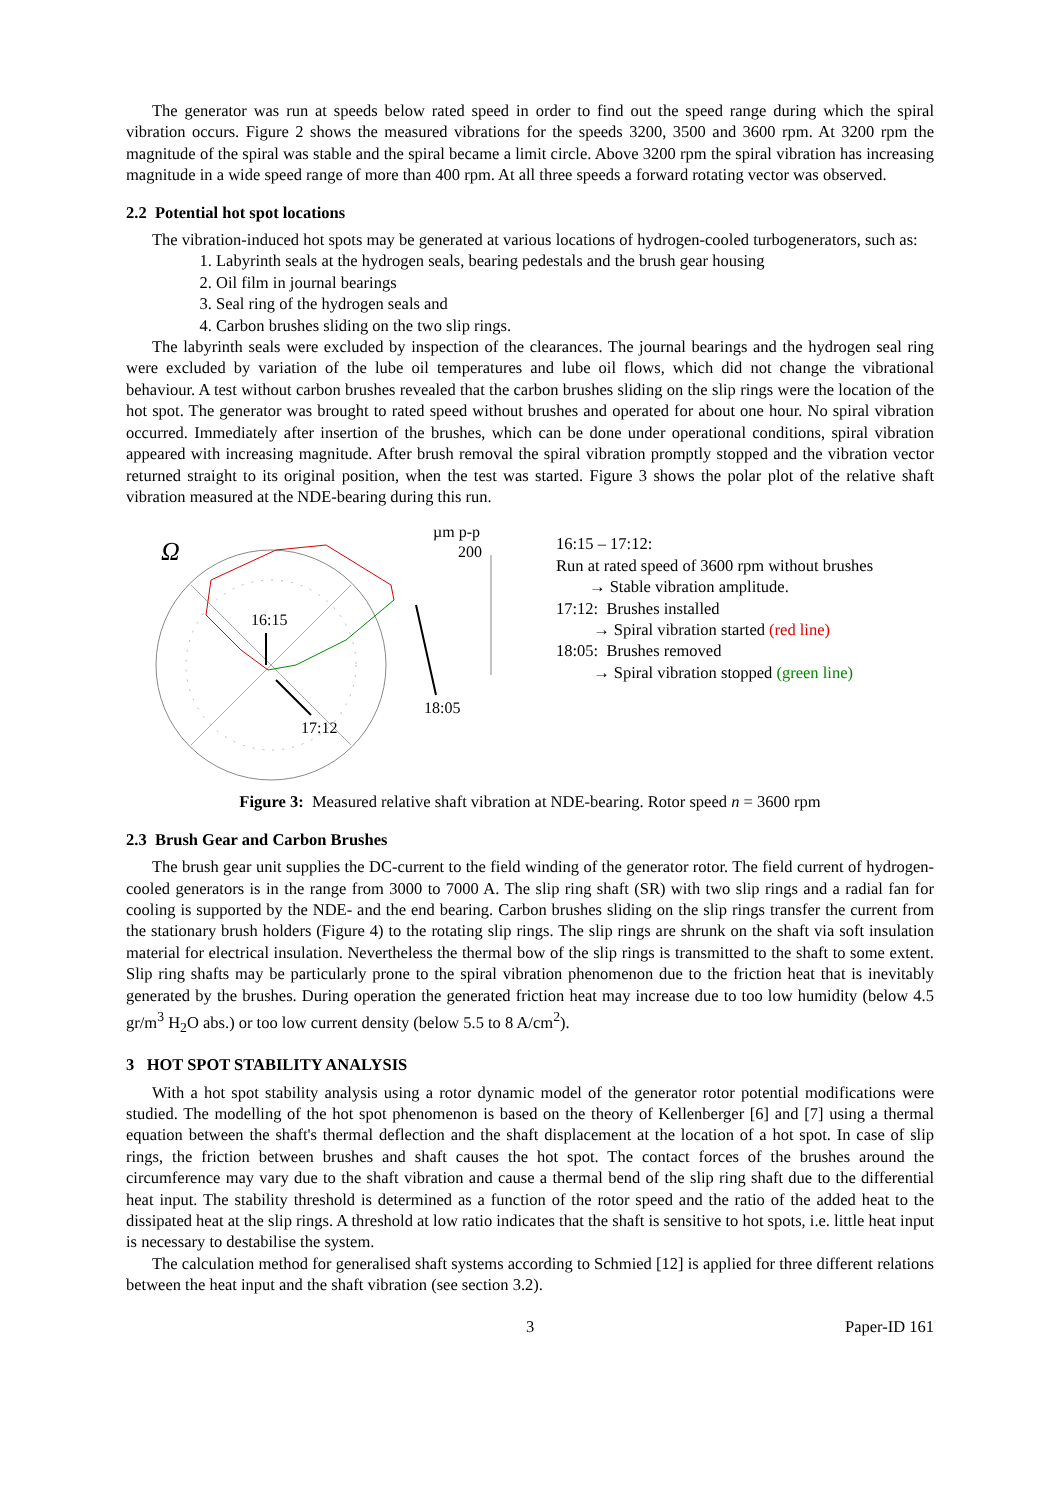The generator was run at speeds below rated speed in order to find out the speed range during which the spiral vibration occurs. Figure 2 shows the measured vibrations for the speeds 3200, 3500 and 3600 rpm. At 3200 rpm the magnitude of the spiral was stable and the spiral became a limit circle. Above 3200 rpm the spiral vibration has increasing magnitude in a wide speed range of more than 400 rpm. At all three speeds a forward rotating vector was observed.
2.2 Potential hot spot locations
The vibration-induced hot spots may be generated at various locations of hydrogen-cooled turbogenerators, such as:
1. Labyrinth seals at the hydrogen seals, bearing pedestals and the brush gear housing
2. Oil film in journal bearings
3. Seal ring of the hydrogen seals and
4. Carbon brushes sliding on the two slip rings.
The labyrinth seals were excluded by inspection of the clearances. The journal bearings and the hydrogen seal ring were excluded by variation of the lube oil temperatures and lube oil flows, which did not change the vibrational behaviour. A test without carbon brushes revealed that the carbon brushes sliding on the slip rings were the location of the hot spot. The generator was brought to rated speed without brushes and operated for about one hour. No spiral vibration occurred. Immediately after insertion of the brushes, which can be done under operational conditions, spiral vibration appeared with increasing magnitude. After brush removal the spiral vibration promptly stopped and the vibration vector returned straight to its original position, when the test was started. Figure 3 shows the polar plot of the relative shaft vibration measured at the NDE-bearing during this run.
Ω
16:15
17:12
18:05
µm p-p
200
16:15 – 17:12:
Run at rated speed of 3600 rpm without brushes
→ Stable vibration amplitude.
17:12: Brushes installed
→ Spiral vibration started (red line)
18:05: Brushes removed
→ Spiral vibration stopped (green line)
Figure 3: Measured relative shaft vibration at NDE-bearing. Rotor speed n = 3600 rpm
2.3 Brush Gear and Carbon Brushes
The brush gear unit supplies the DC-current to the field winding of the generator rotor. The field current of hydrogen-cooled generators is in the range from 3000 to 7000 A. The slip ring shaft (SR) with two slip rings and a radial fan for cooling is supported by the NDE- and the end bearing. Carbon brushes sliding on the slip rings transfer the current from the stationary brush holders (Figure 4) to the rotating slip rings. The slip rings are shrunk on the shaft via soft insulation material for electrical insulation. Nevertheless the thermal bow of the slip rings is transmitted to the shaft to some extent. Slip ring shafts may be particularly prone to the spiral vibration phenomenon due to the friction heat that is inevitably generated by the brushes. During operation the generated friction heat may increase due to too low humidity (below 4.5 gr/m<sup>3</sup> H<sub>2</sub>O abs.) or too low current density (below 5.5 to 8 A/cm<sup>2</sup>).
3 HOT SPOT STABILITY ANALYSIS
With a hot spot stability analysis using a rotor dynamic model of the generator rotor potential modifications were studied. The modelling of the hot spot phenomenon is based on the theory of Kellenberger [6] and [7] using a thermal equation between the shaft's thermal deflection and the shaft displacement at the location of a hot spot. In case of slip rings, the friction between brushes and shaft causes the hot spot. The contact forces of the brushes around the circumference may vary due to the shaft vibration and cause a thermal bend of the slip ring shaft due to the differential heat input. The stability threshold is determined as a function of the rotor speed and the ratio of the added heat to the dissipated heat at the slip rings. A threshold at low ratio indicates that the shaft is sensitive to hot spots, i.e. little heat input is necessary to destabilise the system.
The calculation method for generalised shaft systems according to Schmied [12] is applied for three different relations between the heat input and the shaft vibration (see section 3.2).
3 Paper-ID 161